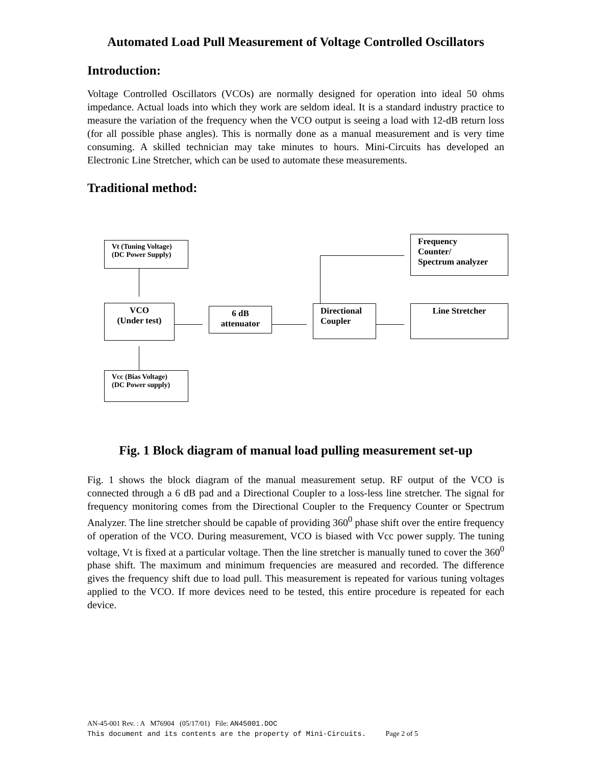Automated Load Pull Measurement of Voltage Controlled Oscillators
Introduction:
Voltage Controlled Oscillators (VCOs) are normally designed for operation into ideal 50 ohms impedance. Actual loads into which they work are seldom ideal. It is a standard industry practice to measure the variation of the frequency when the VCO output is seeing a load with 12-dB return loss (for all possible phase angles). This is normally done as a manual measurement and is very time consuming. A skilled technician may take minutes to hours. Mini-Circuits has developed an Electronic Line Stretcher, which can be used to automate these measurements.
Traditional method:
Vt (Tuning Voltage)
(DC Power Supply)
Frequency
Counter/
Spectrum analyzer
VCO
(Under test)
6 dB
attenuator
Directional
Coupler
Line Stretcher
Vcc (Bias Voltage)
(DC Power supply)
Fig. 1 Block diagram of manual load pulling measurement set-up
Fig. 1 shows the block diagram of the manual measurement setup. RF output of the VCO is connected through a 6 dB pad and a Directional Coupler to a loss-less line stretcher. The signal for frequency monitoring comes from the Directional Coupler to the Frequency Counter or Spectrum Analyzer. The line stretcher should be capable of providing 360<sup>0</sup> phase shift over the entire frequency of operation of the VCO. During measurement, VCO is biased with Vcc power supply. The tuning voltage, Vt is fixed at a particular voltage. Then the line stretcher is manually tuned to cover the 360<sup>0</sup> phase shift. The maximum and minimum frequencies are measured and recorded. The difference gives the frequency shift due to load pull. This measurement is repeated for various tuning voltages applied to the VCO. If more devices need to be tested, this entire procedure is repeated for each device.
AN-45-001 Rev. : A M76904 (05/17/01) File: AN45001.DOC
This document and its contents are the property of Mini-Circuits. Page 2 of 5